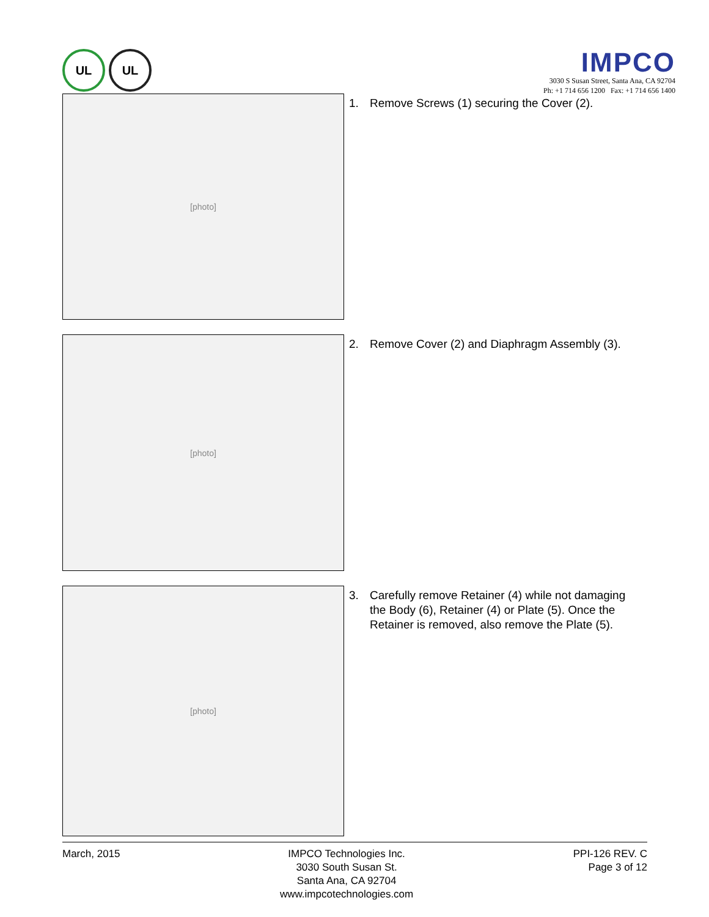UL UL
IMPCO
3030 S Susan Street, Santa Ana, CA 92704
Ph: +1 714 656 1200 Fax: +1 714 656 1400
[photo]
1. Remove Screws (1) securing the Cover (2).
[photo]
2. Remove Cover (2) and Diaphragm Assembly (3).
[photo]
3. Carefully remove Retainer (4) while not damaging the Body (6), Retainer (4) or Plate (5). Once the Retainer is removed, also remove the Plate (5).
March, 2015 IMPCO Technologies Inc.
3030 South Susan St.
Santa Ana, CA 92704
www.impcotechnologies.com
PPI-126 REV. C
Page 3 of 12